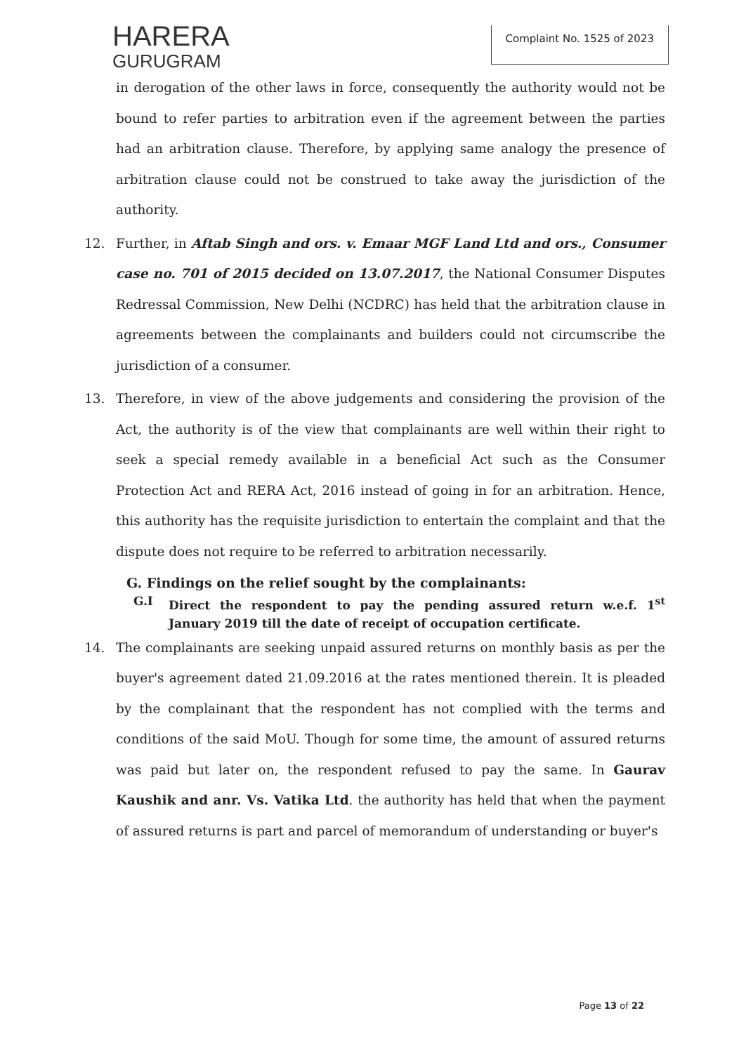HARERA
GURUGRAM
Complaint No. 1525 of 2023
in derogation of the other laws in force, consequently the authority would not be bound to refer parties to arbitration even if the agreement between the parties had an arbitration clause. Therefore, by applying same analogy the presence of arbitration clause could not be construed to take away the jurisdiction of the authority.
12. Further, in Aftab Singh and ors. v. Emaar MGF Land Ltd and ors., Consumer case no. 701 of 2015 decided on 13.07.2017, the National Consumer Disputes Redressal Commission, New Delhi (NCDRC) has held that the arbitration clause in agreements between the complainants and builders could not circumscribe the jurisdiction of a consumer.
13. Therefore, in view of the above judgements and considering the provision of the Act, the authority is of the view that complainants are well within their right to seek a special remedy available in a beneficial Act such as the Consumer Protection Act and RERA Act, 2016 instead of going in for an arbitration. Hence, this authority has the requisite jurisdiction to entertain the complaint and that the dispute does not require to be referred to arbitration necessarily.
G. Findings on the relief sought by the complainants:
G.I Direct the respondent to pay the pending assured return w.e.f. 1<sup>st</sup> January 2019 till the date of receipt of occupation certificate.
14. The complainants are seeking unpaid assured returns on monthly basis as per the buyer's agreement dated 21.09.2016 at the rates mentioned therein. It is pleaded by the complainant that the respondent has not complied with the terms and conditions of the said MoU. Though for some time, the amount of assured returns was paid but later on, the respondent refused to pay the same. In Gaurav Kaushik and anr. Vs. Vatika Ltd. the authority has held that when the payment of assured returns is part and parcel of memorandum of understanding or buyer's
Page 13 of 22